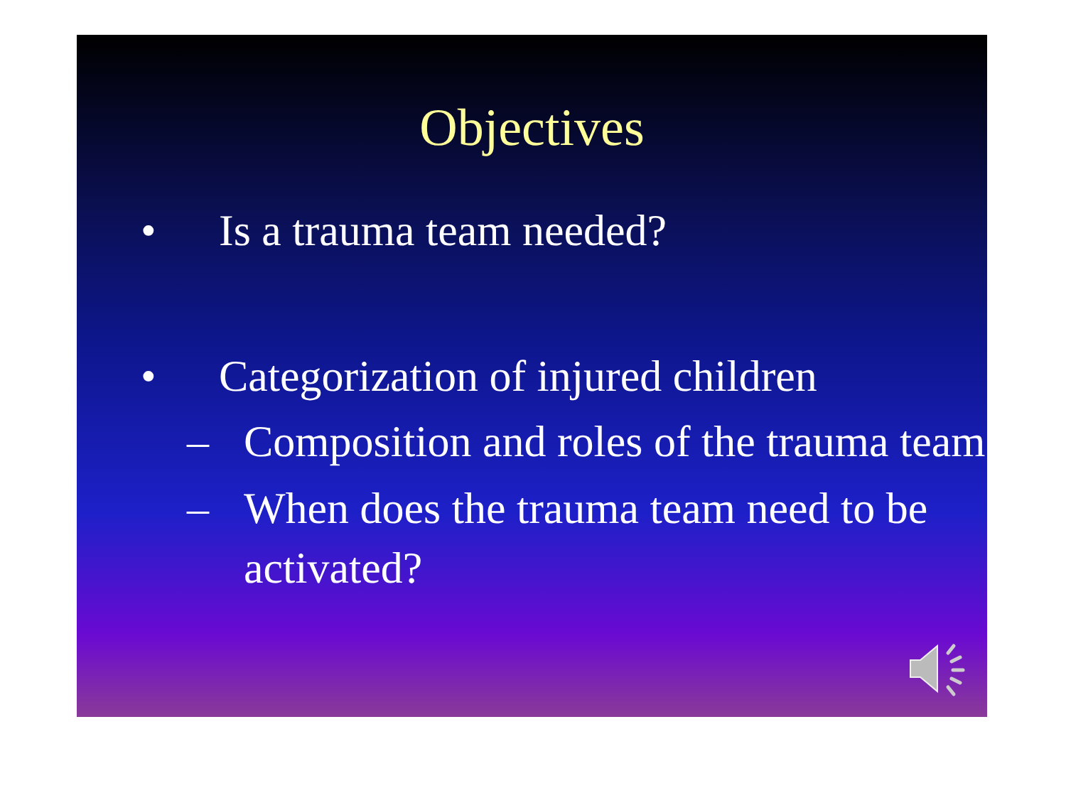Objectives
• Is a trauma team needed?
• Categorization of injured children
– Composition and roles of the trauma team
– When does the trauma team need to be activated?